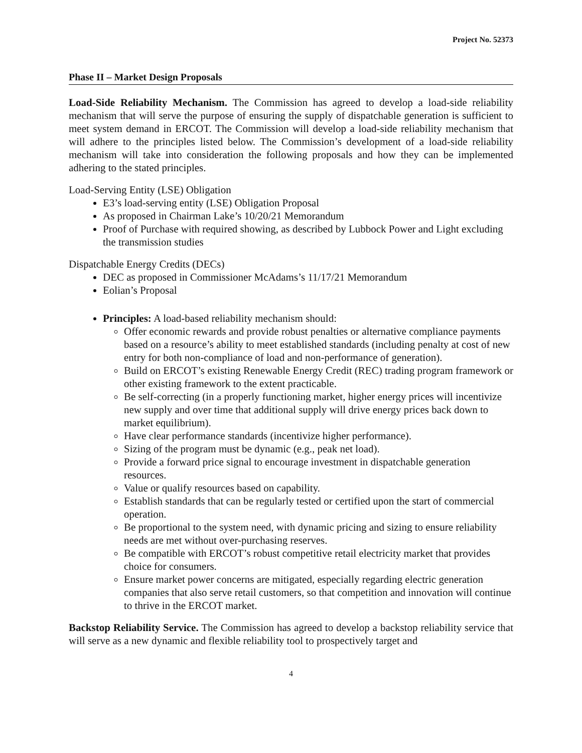Project No. 52373
Phase II – Market Design Proposals
Load-Side Reliability Mechanism. The Commission has agreed to develop a load-side reliability mechanism that will serve the purpose of ensuring the supply of dispatchable generation is sufficient to meet system demand in ERCOT. The Commission will develop a load-side reliability mechanism that will adhere to the principles listed below. The Commission’s development of a load-side reliability mechanism will take into consideration the following proposals and how they can be implemented adhering to the stated principles.
Load-Serving Entity (LSE) Obligation
E3’s load-serving entity (LSE) Obligation Proposal
As proposed in Chairman Lake’s 10/20/21 Memorandum
Proof of Purchase with required showing, as described by Lubbock Power and Light excluding the transmission studies
Dispatchable Energy Credits (DECs)
DEC as proposed in Commissioner McAdams’s 11/17/21 Memorandum
Eolian’s Proposal
Principles: A load-based reliability mechanism should:
Offer economic rewards and provide robust penalties or alternative compliance payments based on a resource’s ability to meet established standards (including penalty at cost of new entry for both non-compliance of load and non-performance of generation).
Build on ERCOT’s existing Renewable Energy Credit (REC) trading program framework or other existing framework to the extent practicable.
Be self-correcting (in a properly functioning market, higher energy prices will incentivize new supply and over time that additional supply will drive energy prices back down to market equilibrium).
Have clear performance standards (incentivize higher performance).
Sizing of the program must be dynamic (e.g., peak net load).
Provide a forward price signal to encourage investment in dispatchable generation resources.
Value or qualify resources based on capability.
Establish standards that can be regularly tested or certified upon the start of commercial operation.
Be proportional to the system need, with dynamic pricing and sizing to ensure reliability needs are met without over-purchasing reserves.
Be compatible with ERCOT’s robust competitive retail electricity market that provides choice for consumers.
Ensure market power concerns are mitigated, especially regarding electric generation companies that also serve retail customers, so that competition and innovation will continue to thrive in the ERCOT market.
Backstop Reliability Service. The Commission has agreed to develop a backstop reliability service that will serve as a new dynamic and flexible reliability tool to prospectively target and
4